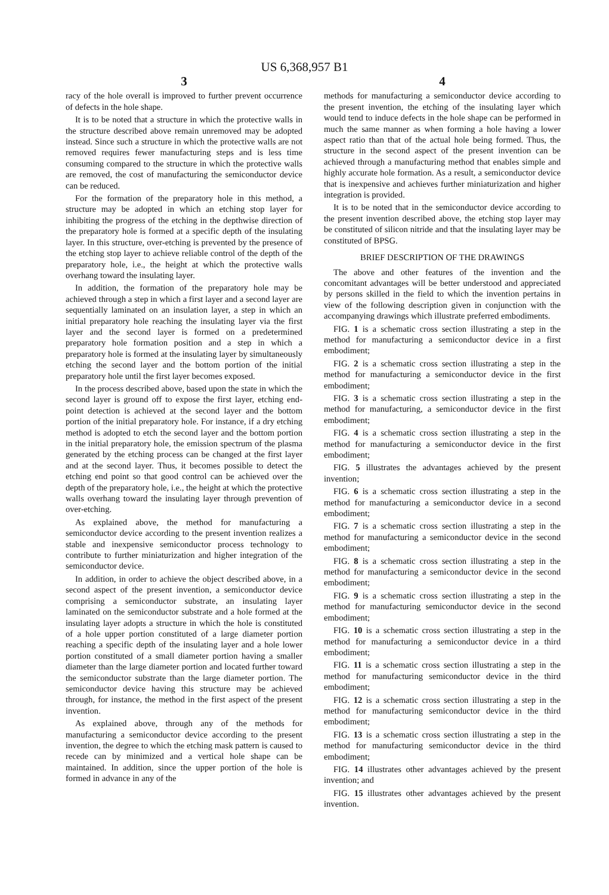US 6,368,957 B1
3
racy of the hole overall is improved to further prevent occurrence of defects in the hole shape.
It is to be noted that a structure in which the protective walls in the structure described above remain unremoved may be adopted instead. Since such a structure in which the protective walls are not removed requires fewer manufacturing steps and is less time consuming compared to the structure in which the protective walls are removed, the cost of manufacturing the semiconductor device can be reduced.
For the formation of the preparatory hole in this method, a structure may be adopted in which an etching stop layer for inhibiting the progress of the etching in the depthwise direction of the preparatory hole is formed at a specific depth of the insulating layer. In this structure, over-etching is prevented by the presence of the etching stop layer to achieve reliable control of the depth of the preparatory hole, i.e., the height at which the protective walls overhang toward the insulating layer.
In addition, the formation of the preparatory hole may be achieved through a step in which a first layer and a second layer are sequentially laminated on an insulation layer, a step in which an initial preparatory hole reaching the insulating layer via the first layer and the second layer is formed on a predetermined preparatory hole formation position and a step in which a preparatory hole is formed at the insulating layer by simultaneously etching the second layer and the bottom portion of the initial preparatory hole until the first layer becomes exposed.
In the process described above, based upon the state in which the second layer is ground off to expose the first layer, etching end-point detection is achieved at the second layer and the bottom portion of the initial preparatory hole. For instance, if a dry etching method is adopted to etch the second layer and the bottom portion in the initial preparatory hole, the emission spectrum of the plasma generated by the etching process can be changed at the first layer and at the second layer. Thus, it becomes possible to detect the etching end point so that good control can be achieved over the depth of the preparatory hole, i.e., the height at which the protective walls overhang toward the insulating layer through prevention of over-etching.
As explained above, the method for manufacturing a semiconductor device according to the present invention realizes a stable and inexpensive semiconductor process technology to contribute to further miniaturization and higher integration of the semiconductor device.
In addition, in order to achieve the object described above, in a second aspect of the present invention, a semiconductor device comprising a semiconductor substrate, an insulating layer laminated on the semiconductor substrate and a hole formed at the insulating layer adopts a structure in which the hole is constituted of a hole upper portion constituted of a large diameter portion reaching a specific depth of the insulating layer and a hole lower portion constituted of a small diameter portion having a smaller diameter than the large diameter portion and located further toward the semiconductor substrate than the large diameter portion. The semiconductor device having this structure may be achieved through, for instance, the method in the first aspect of the present invention.
As explained above, through any of the methods for manufacturing a semiconductor device according to the present invention, the degree to which the etching mask pattern is caused to recede can by minimized and a vertical hole shape can be maintained. In addition, since the upper portion of the hole is formed in advance in any of the
4
methods for manufacturing a semiconductor device according to the present invention, the etching of the insulating layer which would tend to induce defects in the hole shape can be performed in much the same manner as when forming a hole having a lower aspect ratio than that of the actual hole being formed. Thus, the structure in the second aspect of the present invention can be achieved through a manufacturing method that enables simple and highly accurate hole formation. As a result, a semiconductor device that is inexpensive and achieves further miniaturization and higher integration is provided.
It is to be noted that in the semiconductor device according to the present invention described above, the etching stop layer may be constituted of silicon nitride and that the insulating layer may be constituted of BPSG.
BRIEF DESCRIPTION OF THE DRAWINGS
The above and other features of the invention and the concomitant advantages will be better understood and appreciated by persons skilled in the field to which the invention pertains in view of the following description given in conjunction with the accompanying drawings which illustrate preferred embodiments.
FIG. 1 is a schematic cross section illustrating a step in the method for manufacturing a semiconductor device in a first embodiment;
FIG. 2 is a schematic cross section illustrating a step in the method for manufacturing a semiconductor device in the first embodiment;
FIG. 3 is a schematic cross section illustrating a step in the method for manufacturing, a semiconductor device in the first embodiment;
FIG. 4 is a schematic cross section illustrating a step in the method for manufacturing a semiconductor device in the first embodiment;
FIG. 5 illustrates the advantages achieved by the present invention;
FIG. 6 is a schematic cross section illustrating a step in the method for manufacturing a semiconductor device in a second embodiment;
FIG. 7 is a schematic cross section illustrating a step in the method for manufacturing a semiconductor device in the second embodiment;
FIG. 8 is a schematic cross section illustrating a step in the method for manufacturing a semiconductor device in the second embodiment;
FIG. 9 is a schematic cross section illustrating a step in the method for manufacturing semiconductor device in the second embodiment;
FIG. 10 is a schematic cross section illustrating a step in the method for manufacturing a semiconductor device in a third embodiment;
FIG. 11 is a schematic cross section illustrating a step in the method for manufacturing semiconductor device in the third embodiment;
FIG. 12 is a schematic cross section illustrating a step in the method for manufacturing semiconductor device in the third embodiment;
FIG. 13 is a schematic cross section illustrating a step in the method for manufacturing semiconductor device in the third embodiment;
FIG. 14 illustrates other advantages achieved by the present invention; and
FIG. 15 illustrates other advantages achieved by the present invention.